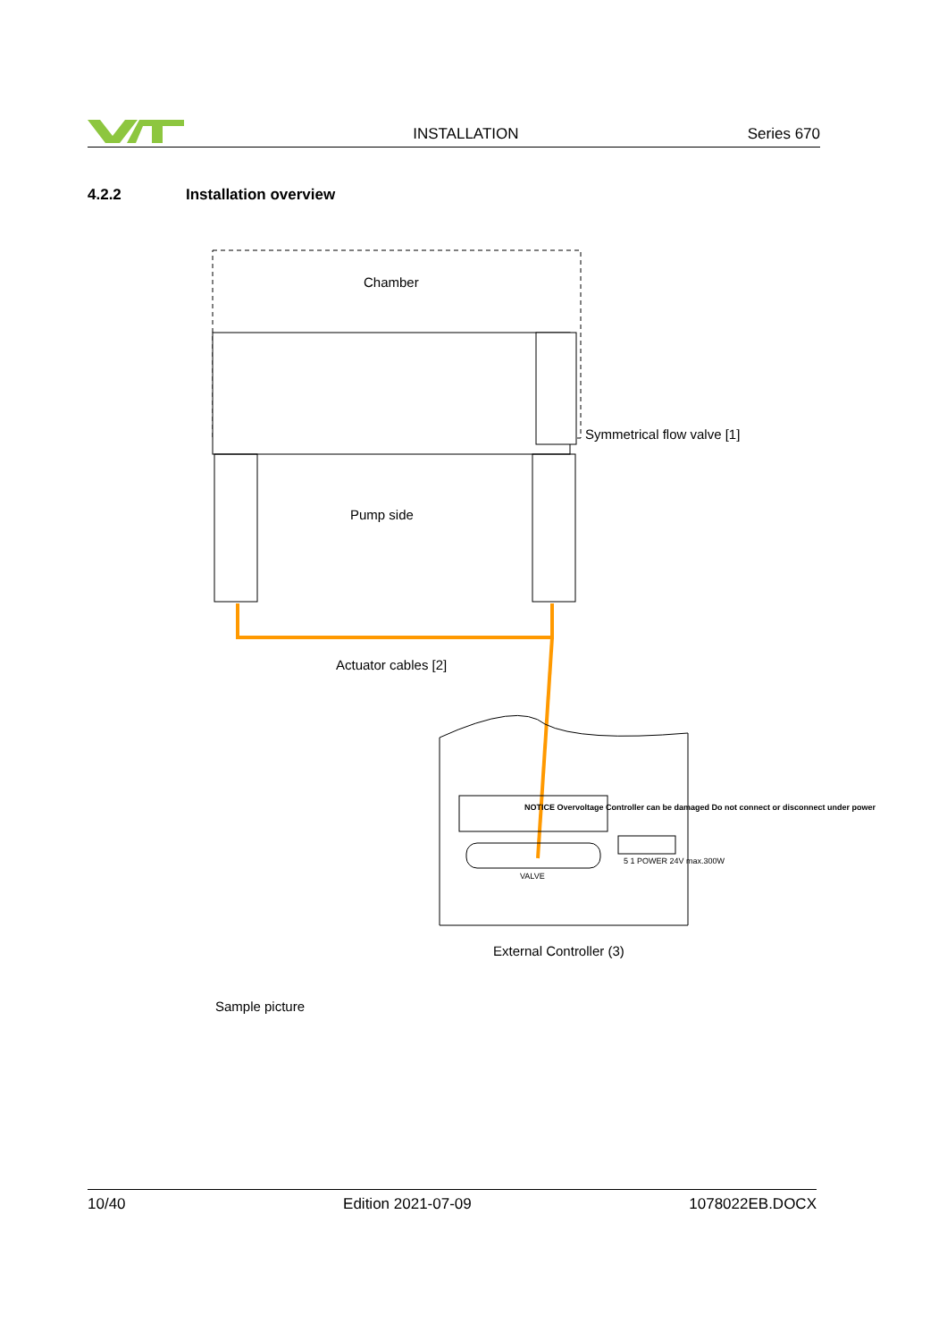INSTALLATION Series 670
4.2.2 Installation overview
Chamber
Symmetrical flow valve [1]
Pump side
Actuator cables [2]
NOTICE Overvoltage Controller can be damaged Do not connect or disconnect under power
VALVE
5 1 POWER 24V max.300W
External Controller (3)
Sample picture
10/40 Edition 2021-07-09 1078022EB.DOCX